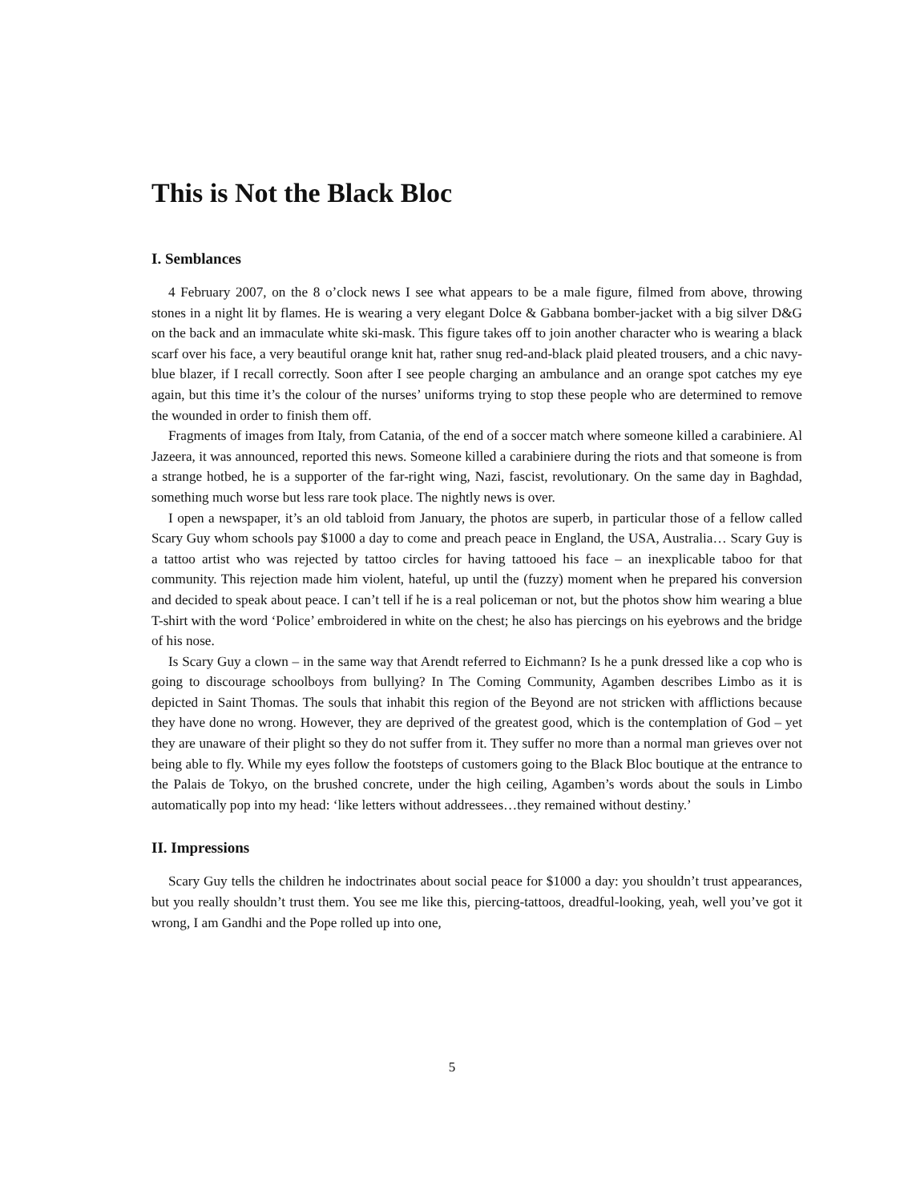This is Not the Black Bloc
I. Semblances
4 February 2007, on the 8 o’clock news I see what appears to be a male figure, filmed from above, throwing stones in a night lit by flames. He is wearing a very elegant Dolce & Gabbana bomber-jacket with a big silver D&G on the back and an immaculate white ski-mask. This figure takes off to join another character who is wearing a black scarf over his face, a very beautiful orange knit hat, rather snug red-and-black plaid pleated trousers, and a chic navy-blue blazer, if I recall correctly. Soon after I see people charging an ambulance and an orange spot catches my eye again, but this time it’s the colour of the nurses’ uniforms trying to stop these people who are determined to remove the wounded in order to finish them off.
Fragments of images from Italy, from Catania, of the end of a soccer match where someone killed a carabiniere. Al Jazeera, it was announced, reported this news. Someone killed a carabiniere during the riots and that someone is from a strange hotbed, he is a supporter of the far-right wing, Nazi, fascist, revolutionary. On the same day in Baghdad, something much worse but less rare took place. The nightly news is over.
I open a newspaper, it’s an old tabloid from January, the photos are superb, in particular those of a fellow called Scary Guy whom schools pay $1000 a day to come and preach peace in England, the USA, Australia… Scary Guy is a tattoo artist who was rejected by tattoo circles for having tattooed his face – an inexplicable taboo for that community. This rejection made him violent, hateful, up until the (fuzzy) moment when he prepared his conversion and decided to speak about peace. I can’t tell if he is a real policeman or not, but the photos show him wearing a blue T-shirt with the word ‘Police’ embroidered in white on the chest; he also has piercings on his eyebrows and the bridge of his nose.
Is Scary Guy a clown – in the same way that Arendt referred to Eichmann? Is he a punk dressed like a cop who is going to discourage schoolboys from bullying? In The Coming Community, Agamben describes Limbo as it is depicted in Saint Thomas. The souls that inhabit this region of the Beyond are not stricken with afflictions because they have done no wrong. However, they are deprived of the greatest good, which is the contemplation of God – yet they are unaware of their plight so they do not suffer from it. They suffer no more than a normal man grieves over not being able to fly. While my eyes follow the footsteps of customers going to the Black Bloc boutique at the entrance to the Palais de Tokyo, on the brushed concrete, under the high ceiling, Agamben’s words about the souls in Limbo automatically pop into my head: ‘like letters without addressees…they remained without destiny.’
II. Impressions
Scary Guy tells the children he indoctrinates about social peace for $1000 a day: you shouldn’t trust appearances, but you really shouldn’t trust them. You see me like this, piercing-tattoos, dreadful-looking, yeah, well you’ve got it wrong, I am Gandhi and the Pope rolled up into one,
5